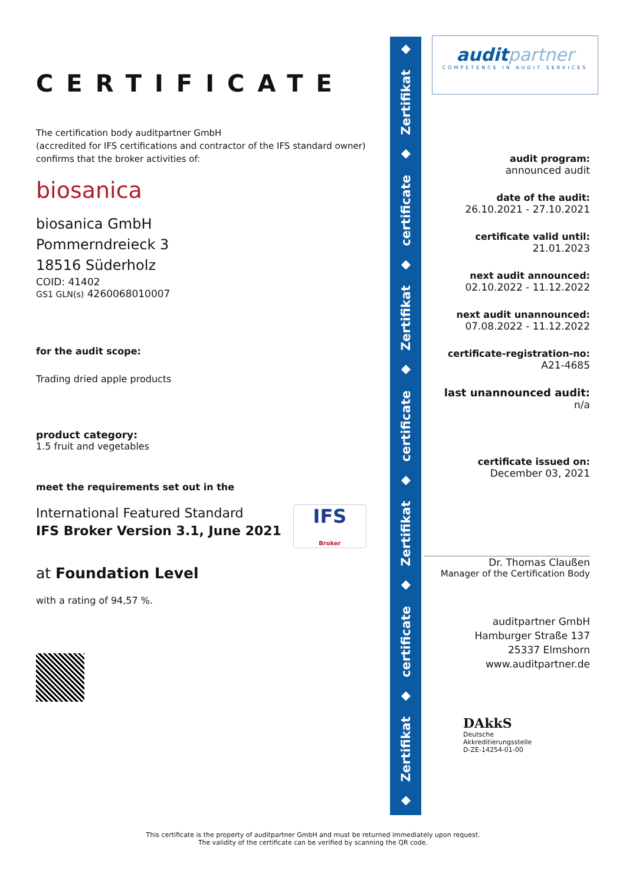CERTIFICATE
The certification body auditpartner GmbH
(accredited for IFS certifications and contractor of the IFS standard owner) confirms that the broker activities of:
biosanica
biosanica GmbH
Pommerndreieck 3
18516 Süderholz
COID: 41402
GS1 GLN(s) 4260068010007
for the audit scope:
Trading dried apple products
product category:
1.5 fruit and vegetables
meet the requirements set out in the
International Featured Standard
IFS Broker Version 3.1, June 2021
IFS
Broker
at Foundation Level
with a rating of 94,57 %.
◆
Zertifikat
◆
certificate
◆
Zertifikat
◆
certificate
◆
Zertifikat
◆
certificate
◆
Zertifikat
◆
auditpartner
COMPETENCE IN AUDIT SERVICES
audit program:
announced audit
date of the audit:
26.10.2021 - 27.10.2021
certificate valid until:
21.01.2023
next audit announced:
02.10.2022 - 11.12.2022
next audit unannounced:
07.08.2022 - 11.12.2022
certificate-registration-no:
A21-4685
last unannounced audit:
n/a
certificate issued on:
December 03, 2021
Dr. Thomas Claußen
Manager of the Certification Body
auditpartner GmbH
Hamburger Straße 137
25337 Elmshorn
www.auditpartner.de
DAkkS
Deutsche
Akkreditierungsstelle
D-ZE-14254-01-00
This certificate is the property of auditpartner GmbH and must be returned immediately upon request.
The validity of the certificate can be verified by scanning the QR code.